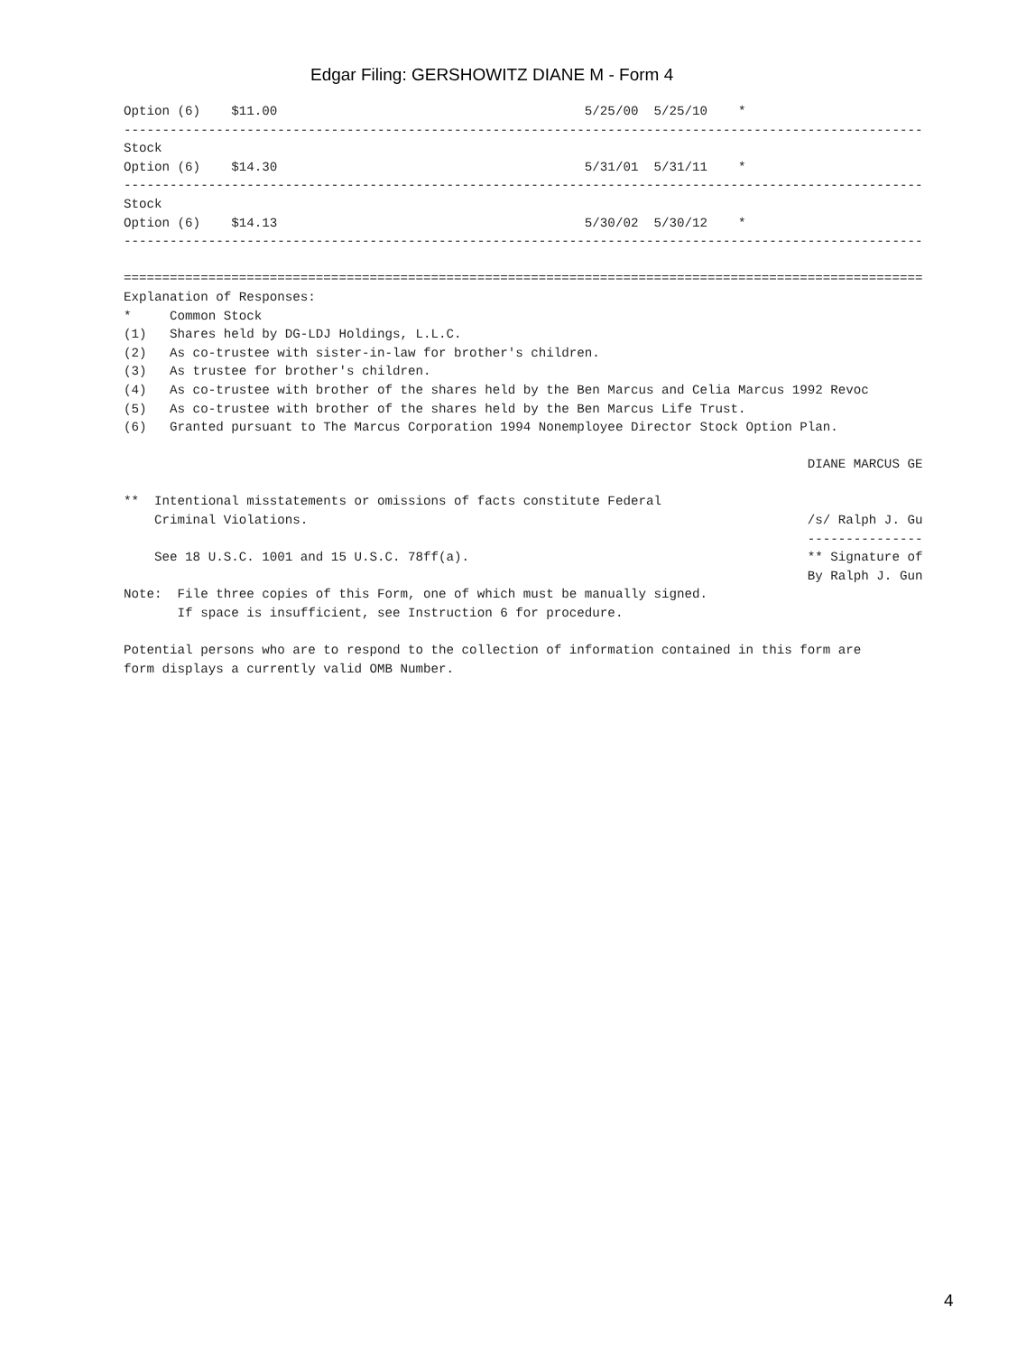Edgar Filing: GERSHOWITZ DIANE M - Form 4
Option (6)    $11.00                                        5/25/00  5/25/10    *
--------------------------------------------------------------------------------------------------------
Stock
Option (6)    $14.30                                        5/31/01  5/31/11    *
--------------------------------------------------------------------------------------------------------
Stock
Option (6)    $14.13                                        5/30/02  5/30/12    *
--------------------------------------------------------------------------------------------------------

========================================================================================================
Explanation of Responses:
*     Common Stock
(1)   Shares held by DG-LDJ Holdings, L.L.C.
(2)   As co-trustee with sister-in-law for brother's children.
(3)   As trustee for brother's children.
(4)   As co-trustee with brother of the shares held by the Ben Marcus and Celia Marcus 1992 Revoc
(5)   As co-trustee with brother of the shares held by the Ben Marcus Life Trust.
(6)   Granted pursuant to The Marcus Corporation 1994 Nonemployee Director Stock Option Plan.

                                                                                         DIANE MARCUS GE

**  Intentional misstatements or omissions of facts constitute Federal
    Criminal Violations.                                                                 /s/ Ralph J. Gu
                                                                                         ---------------
    See 18 U.S.C. 1001 and 15 U.S.C. 78ff(a).                                            ** Signature of
                                                                                         By Ralph J. Gun
Note:  File three copies of this Form, one of which must be manually signed.
       If space is insufficient, see Instruction 6 for procedure.

Potential persons who are to respond to the collection of information contained in this form are
form displays a currently valid OMB Number.
4